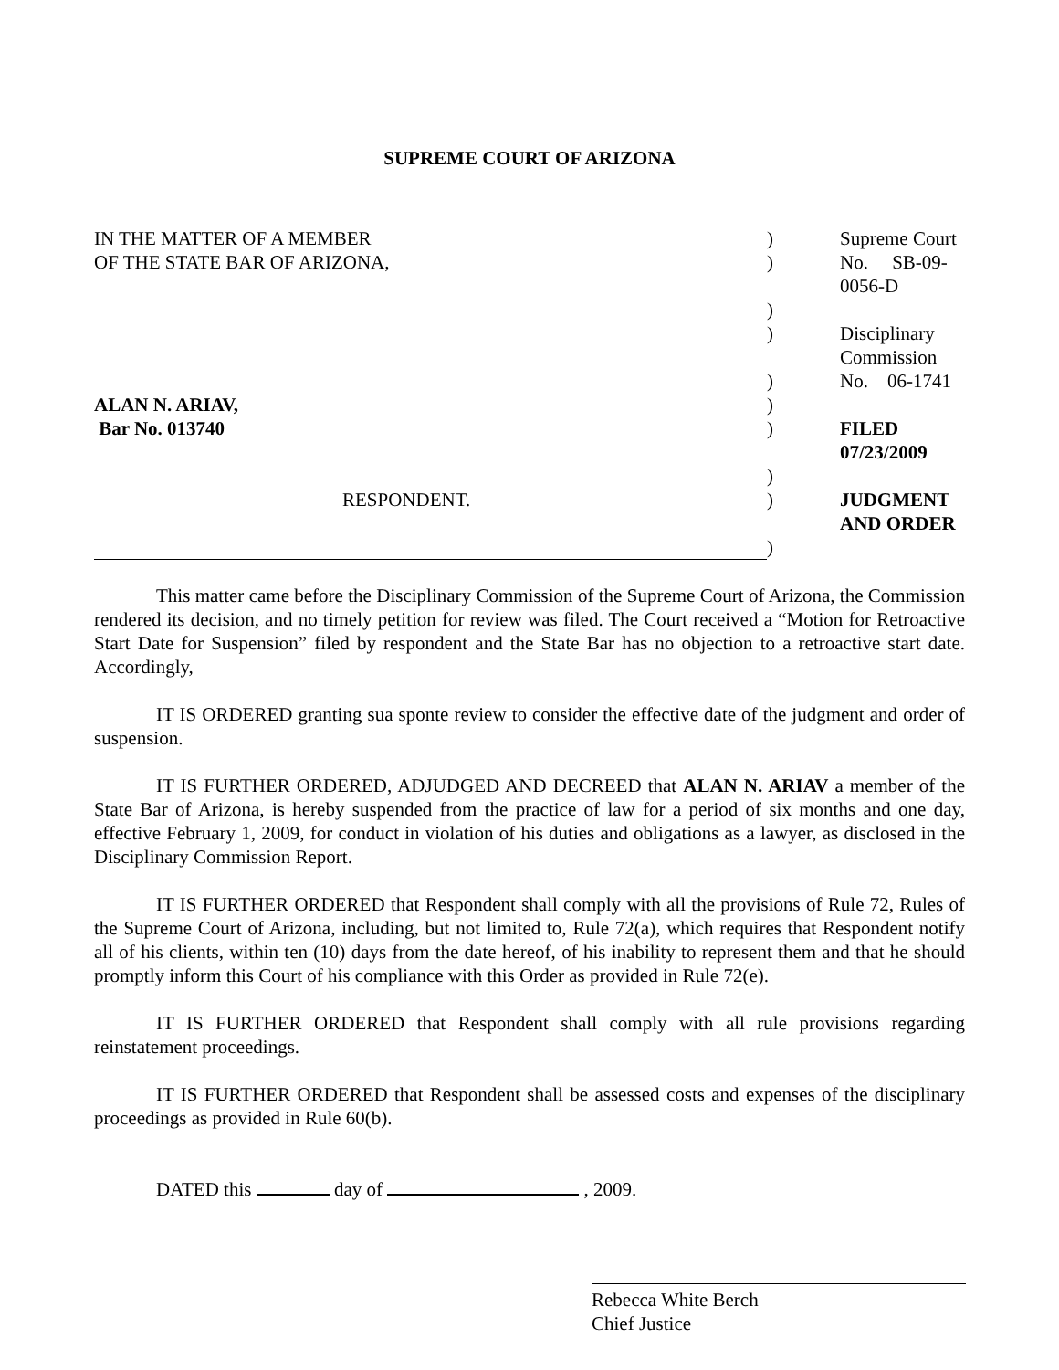SUPREME COURT OF ARIZONA
| IN THE MATTER OF A MEMBER | ) | Supreme Court |
| OF THE STATE BAR OF ARIZONA, | ) | No. SB-09-0056-D |
| | ) | |
| | ) | Disciplinary Commission |
| | ) | No. 06-1741 |
| ALAN N. ARIAV, | ) | |
| Bar No. 013740 | ) | FILED 07/23/2009 |
| | ) | |
| RESPONDENT. | ) | JUDGMENT AND ORDER |
| | ) | |
This matter came before the Disciplinary Commission of the Supreme Court of Arizona, the Commission rendered its decision, and no timely petition for review was filed. The Court received a “Motion for Retroactive Start Date for Suspension” filed by respondent and the State Bar has no objection to a retroactive start date. Accordingly,
IT IS ORDERED granting sua sponte review to consider the effective date of the judgment and order of suspension.
IT IS FURTHER ORDERED, ADJUDGED AND DECREED that ALAN N. ARIAV a member of the State Bar of Arizona, is hereby suspended from the practice of law for a period of six months and one day, effective February 1, 2009, for conduct in violation of his duties and obligations as a lawyer, as disclosed in the Disciplinary Commission Report.
IT IS FURTHER ORDERED that Respondent shall comply with all the provisions of Rule 72, Rules of the Supreme Court of Arizona, including, but not limited to, Rule 72(a), which requires that Respondent notify all of his clients, within ten (10) days from the date hereof, of his inability to represent them and that he should promptly inform this Court of his compliance with this Order as provided in Rule 72(e).
IT IS FURTHER ORDERED that Respondent shall comply with all rule provisions regarding reinstatement proceedings.
IT IS FURTHER ORDERED that Respondent shall be assessed costs and expenses of the disciplinary proceedings as provided in Rule 60(b).
DATED this day of , 2009.
Rebecca White Berch
Chief Justice